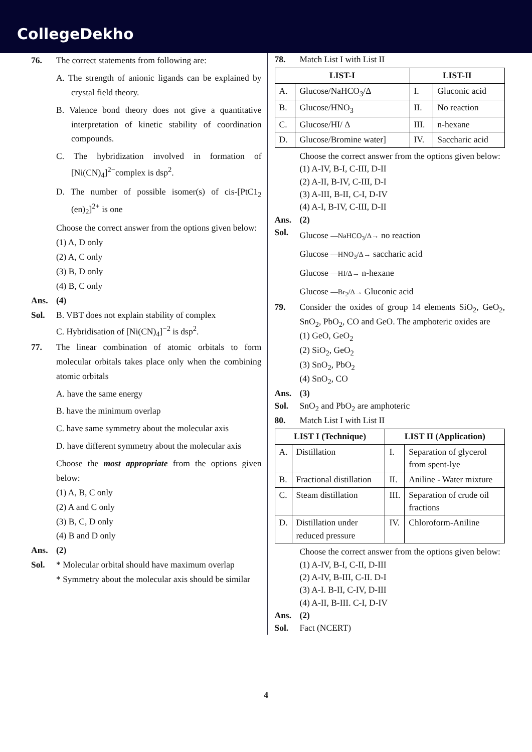CollegeDekho
76. The correct statements from following are:
A. The strength of anionic ligands can be explained by crystal field theory.
B. Valence bond theory does not give a quantitative interpretation of kinetic stability of coordination compounds.
C. The hybridization involved in formation of [Ni(CN)<sub>4</sub>]<sup>2−</sup>complex is dsp<sup>2</sup>.
D. The number of possible isomer(s) of cis-[PtC1<sub>2</sub> (en)<sub>2</sub>]<sup>2+</sup> is one
Choose the correct answer from the options given below:
(1) A, D only
(2) A, C only
(3) B, D only
(4) B, C only
Ans. (4)
Sol. B. VBT does not explain stability of complex
C. Hybridisation of [Ni(CN)<sub>4</sub>]<sup>−2</sup> is dsp<sup>2</sup>.
77. The linear combination of atomic orbitals to form molecular orbitals takes place only when the combining atomic orbitals
A. have the same energy
B. have the minimum overlap
C. have same symmetry about the molecular axis
D. have different symmetry about the molecular axis
Choose the most appropriate from the options given below:
(1) A, B, C only
(2) A and C only
(3) B, C, D only
(4) B and D only
Ans. (2)
Sol. * Molecular orbital should have maximum overlap
* Symmetry about the molecular axis should be similar
78. Match List I with List II
| LIST-I | | LIST-II | |
| --- | --- | --- | --- |
| A. | Glucose/NaHCO<sub>3</sub>/Δ | I. | Gluconic acid |
| B. | Glucose/HNO<sub>3</sub> | II. | No reaction |
| C. | Glucose/HI/ Δ | III. | n-hexane |
| D. | Glucose/Bromine water] | IV. | Saccharic acid |
Choose the correct answer from the options given below:
(1) A-IV, B-I, C-III, D-II
(2) A-II, B-IV, C-III, D-I
(3) A-III, B-II, C-I, D-IV
(4) A-I, B-IV, C-III, D-II
Ans. (2)
Sol.
Glucose —NaHCO<sub>3</sub>/Δ→ no reaction
Glucose —HNO<sub>3</sub>/Δ→ saccharic acid
Glucose —HI/Δ→ n-hexane
Glucose —Br<sub>2</sub>/Δ→ Gluconic acid
79. Consider the oxides of group 14 elements SiO<sub>2</sub>, GeO<sub>2</sub>, SnO<sub>2</sub>, PbO<sub>2</sub>, CO and GeO. The amphoteric oxides are
(1) GeO, GeO<sub>2</sub>
(2) SiO<sub>2</sub>, GeO<sub>2</sub>
(3) SnO<sub>2</sub>, PbO<sub>2</sub>
(4) SnO<sub>2</sub>, CO
Ans. (3)
Sol. SnO<sub>2</sub> and PbO<sub>2</sub> are amphoteric
80. Match List I with List II
| LIST I (Technique) | | LIST II (Application) | |
| --- | --- | --- | --- |
| A. | Distillation | I. | Separation of glycerol from spent-lye |
| B. | Fractional distillation | II. | Aniline - Water mixture |
| C. | Steam distillation | III. | Separation of crude oil fractions |
| D. | Distillation under reduced pressure | IV. | Chloroform-Aniline |
Choose the correct answer from the options given below:
(1) A-IV, B-I, C-II, D-III
(2) A-IV, B-III, C-II. D-I
(3) A-I. B-II, C-IV, D-III
(4) A-II, B-III. C-I, D-IV
Ans. (2)
Sol. Fact (NCERT)
4